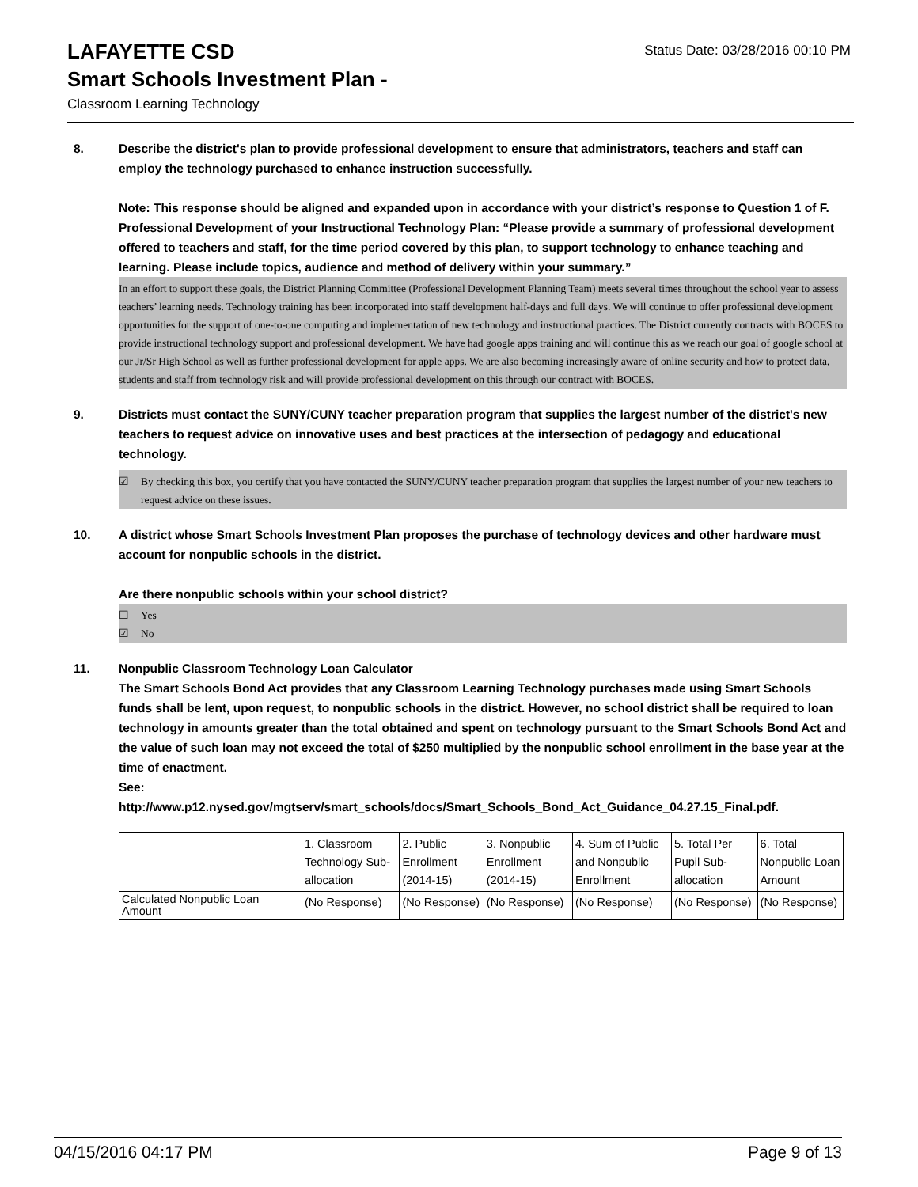Status Date: 03/28/2016 00:10 PM
LAFAYETTE CSD
Smart Schools Investment Plan -
Classroom Learning Technology
8. Describe the district's plan to provide professional development to ensure that administrators, teachers and staff can employ the technology purchased to enhance instruction successfully.
Note: This response should be aligned and expanded upon in accordance with your district’s response to Question 1 of F. Professional Development of your Instructional Technology Plan: “Please provide a summary of professional development offered to teachers and staff, for the time period covered by this plan, to support technology to enhance teaching and learning. Please include topics, audience and method of delivery within your summary.”
In an effort to support these goals, the District Planning Committee (Professional Development Planning Team) meets several times throughout the school year to assess teachers’ learning needs. Technology training has been incorporated into staff development half-days and full days. We will continue to offer professional development opportunities for the support of one-to-one computing and implementation of new technology and instructional practices. The District currently contracts with BOCES to provide instructional technology support and professional development. We have had google apps training and will continue this as we reach our goal of google school at our Jr/Sr High School as well as further professional development for apple apps. We are also becoming increasingly aware of online security and how to protect data, students and staff from technology risk and will provide professional development on this through our contract with BOCES.
9. Districts must contact the SUNY/CUNY teacher preparation program that supplies the largest number of the district's new teachers to request advice on innovative uses and best practices at the intersection of pedagogy and educational technology.
☑ By checking this box, you certify that you have contacted the SUNY/CUNY teacher preparation program that supplies the largest number of your new teachers to request advice on these issues.
10. A district whose Smart Schools Investment Plan proposes the purchase of technology devices and other hardware must account for nonpublic schools in the district.
Are there nonpublic schools within your school district?
☐ Yes
☑ No
11. Nonpublic Classroom Technology Loan Calculator
The Smart Schools Bond Act provides that any Classroom Learning Technology purchases made using Smart Schools funds shall be lent, upon request, to nonpublic schools in the district. However, no school district shall be required to loan technology in amounts greater than the total obtained and spent on technology pursuant to the Smart Schools Bond Act and the value of such loan may not exceed the total of $250 multiplied by the nonpublic school enrollment in the base year at the time of enactment.
See:
http://www.p12.nysed.gov/mgtserv/smart_schools/docs/Smart_Schools_Bond_Act_Guidance_04.27.15_Final.pdf.
| | 1. Classroom Technology Sub-allocation | 2. Public Enrollment (2014-15) | 3. Nonpublic Enrollment (2014-15) | 4. Sum of Public and Nonpublic Enrollment | 5. Total Per Pupil Sub-allocation | 6. Total Nonpublic Loan Amount |
| --- | --- | --- | --- | --- | --- | --- |
| Calculated Nonpublic Loan Amount | (No Response) | (No Response) | (No Response) | (No Response) | (No Response) | (No Response) |
04/15/2016 04:17 PM Page 9 of 13